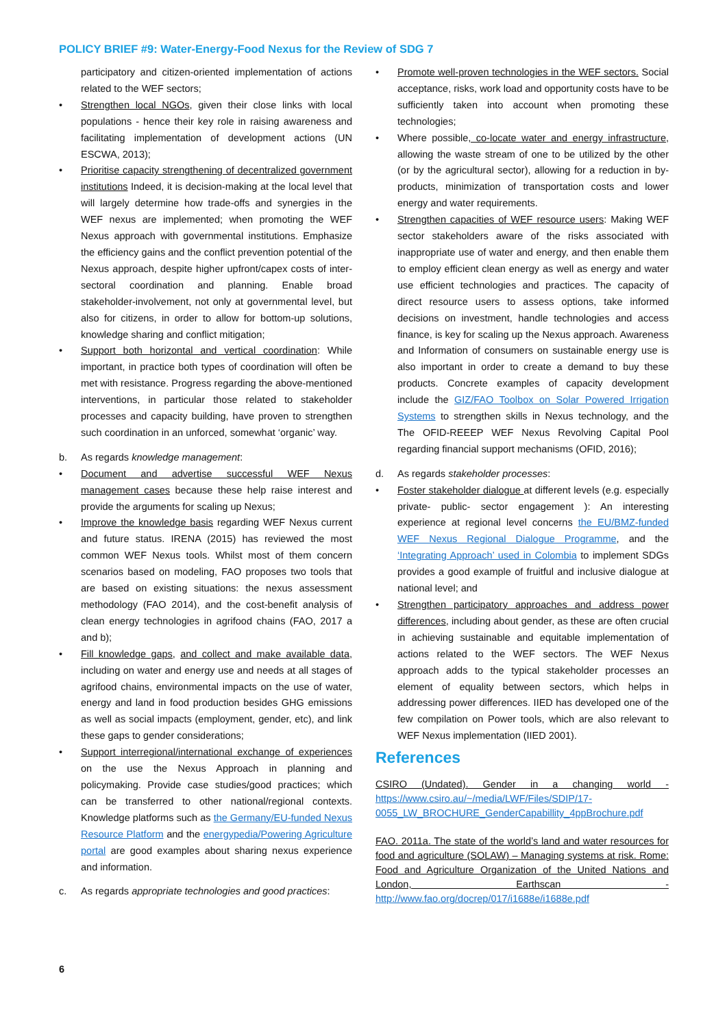POLICY BRIEF #9: Water-Energy-Food Nexus for the Review of SDG 7
participatory and citizen-oriented implementation of actions related to the WEF sectors;
• Strengthen local NGOs, given their close links with local populations - hence their key role in raising awareness and facilitating implementation of development actions (UN ESCWA, 2013);
• Prioritise capacity strengthening of decentralized government institutions Indeed, it is decision-making at the local level that will largely determine how trade-offs and synergies in the WEF nexus are implemented; when promoting the WEF Nexus approach with governmental institutions. Emphasize the efficiency gains and the conflict prevention potential of the Nexus approach, despite higher upfront/capex costs of inter-sectoral coordination and planning. Enable broad stakeholder-involvement, not only at governmental level, but also for citizens, in order to allow for bottom-up solutions, knowledge sharing and conflict mitigation;
• Support both horizontal and vertical coordination: While important, in practice both types of coordination will often be met with resistance. Progress regarding the above-mentioned interventions, in particular those related to stakeholder processes and capacity building, have proven to strengthen such coordination in an unforced, somewhat ‘organic’ way.
b. As regards knowledge management:
• Document and advertise successful WEF Nexus management cases because these help raise interest and provide the arguments for scaling up Nexus;
• Improve the knowledge basis regarding WEF Nexus current and future status. IRENA (2015) has reviewed the most common WEF Nexus tools. Whilst most of them concern scenarios based on modeling, FAO proposes two tools that are based on existing situations: the nexus assessment methodology (FAO 2014), and the cost-benefit analysis of clean energy technologies in agrifood chains (FAO, 2017 a and b);
• Fill knowledge gaps, and collect and make available data, including on water and energy use and needs at all stages of agrifood chains, environmental impacts on the use of water, energy and land in food production besides GHG emissions as well as social impacts (employment, gender, etc), and link these gaps to gender considerations;
• Support interregional/international exchange of experiences on the use the Nexus Approach in planning and policymaking. Provide case studies/good practices; which can be transferred to other national/regional contexts. Knowledge platforms such as the Germany/EU-funded Nexus Resource Platform and the energypedia/Powering Agriculture portal are good examples about sharing nexus experience and information.
c. As regards appropriate technologies and good practices:
• Promote well-proven technologies in the WEF sectors. Social acceptance, risks, work load and opportunity costs have to be sufficiently taken into account when promoting these technologies;
• Where possible, co-locate water and energy infrastructure, allowing the waste stream of one to be utilized by the other (or by the agricultural sector), allowing for a reduction in by-products, minimization of transportation costs and lower energy and water requirements.
• Strengthen capacities of WEF resource users: Making WEF sector stakeholders aware of the risks associated with inappropriate use of water and energy, and then enable them to employ efficient clean energy as well as energy and water use efficient technologies and practices. The capacity of direct resource users to assess options, take informed decisions on investment, handle technologies and access finance, is key for scaling up the Nexus approach. Awareness and Information of consumers on sustainable energy use is also important in order to create a demand to buy these products. Concrete examples of capacity development include the GIZ/FAO Toolbox on Solar Powered Irrigation Systems to strengthen skills in Nexus technology, and the The OFID-REEEP WEF Nexus Revolving Capital Pool regarding financial support mechanisms (OFID, 2016);
d. As regards stakeholder processes:
• Foster stakeholder dialogue at different levels (e.g. especially private- public- sector engagement ): An interesting experience at regional level concerns the EU/BMZ-funded WEF Nexus Regional Dialogue Programme, and the ‘Integrating Approach’ used in Colombia to implement SDGs provides a good example of fruitful and inclusive dialogue at national level; and
• Strengthen participatory approaches and address power differences, including about gender, as these are often crucial in achieving sustainable and equitable implementation of actions related to the WEF sectors. The WEF Nexus approach adds to the typical stakeholder processes an element of equality between sectors, which helps in addressing power differences. IIED has developed one of the few compilation on Power tools, which are also relevant to WEF Nexus implementation (IIED 2001).
References
CSIRO (Undated). Gender in a changing world - https://www.csiro.au/~/media/LWF/Files/SDIP/17-0055_LW_BROCHURE_GenderCapabillity_4ppBrochure.pdf
FAO. 2011a. The state of the world’s land and water resources for food and agriculture (SOLAW) – Managing systems at risk. Rome: Food and Agriculture Organization of the United Nations and London, Earthscan - http://www.fao.org/docrep/017/i1688e/i1688e.pdf
6